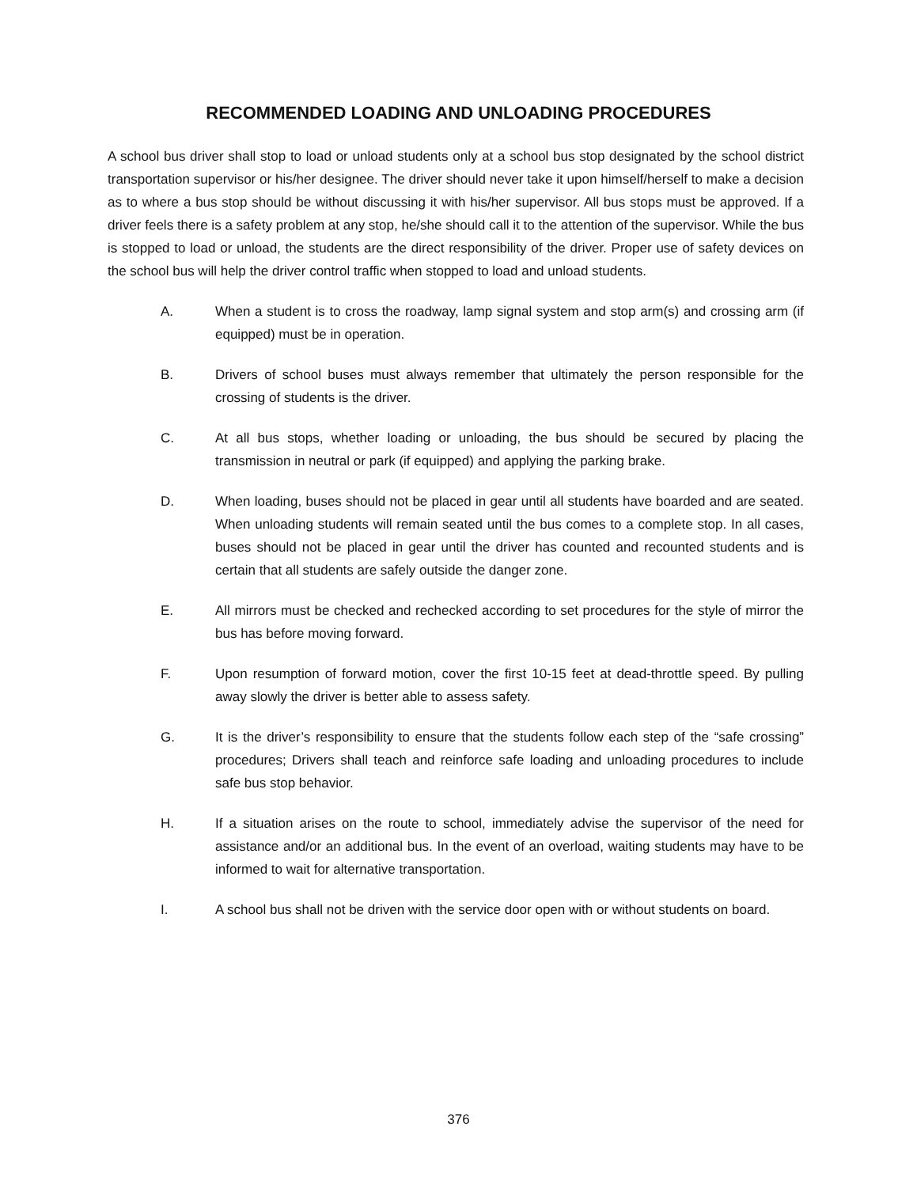RECOMMENDED LOADING AND UNLOADING PROCEDURES
A school bus driver shall stop to load or unload students only at a school bus stop designated by the school district transportation supervisor or his/her designee. The driver should never take it upon himself/herself to make a decision as to where a bus stop should be without discussing it with his/her supervisor. All bus stops must be approved. If a driver feels there is a safety problem at any stop, he/she should call it to the attention of the supervisor. While the bus is stopped to load or unload, the students are the direct responsibility of the driver. Proper use of safety devices on the school bus will help the driver control traffic when stopped to load and unload students.
A. When a student is to cross the roadway, lamp signal system and stop arm(s) and crossing arm (if equipped) must be in operation.
B. Drivers of school buses must always remember that ultimately the person responsible for the crossing of students is the driver.
C. At all bus stops, whether loading or unloading, the bus should be secured by placing the transmission in neutral or park (if equipped) and applying the parking brake.
D. When loading, buses should not be placed in gear until all students have boarded and are seated. When unloading students will remain seated until the bus comes to a complete stop. In all cases, buses should not be placed in gear until the driver has counted and recounted students and is certain that all students are safely outside the danger zone.
E. All mirrors must be checked and rechecked according to set procedures for the style of mirror the bus has before moving forward.
F. Upon resumption of forward motion, cover the first 10-15 feet at dead-throttle speed. By pulling away slowly the driver is better able to assess safety.
G. It is the driver’s responsibility to ensure that the students follow each step of the “safe crossing” procedures; Drivers shall teach and reinforce safe loading and unloading procedures to include safe bus stop behavior.
H. If a situation arises on the route to school, immediately advise the supervisor of the need for assistance and/or an additional bus. In the event of an overload, waiting students may have to be informed to wait for alternative transportation.
I. A school bus shall not be driven with the service door open with or without students on board.
376